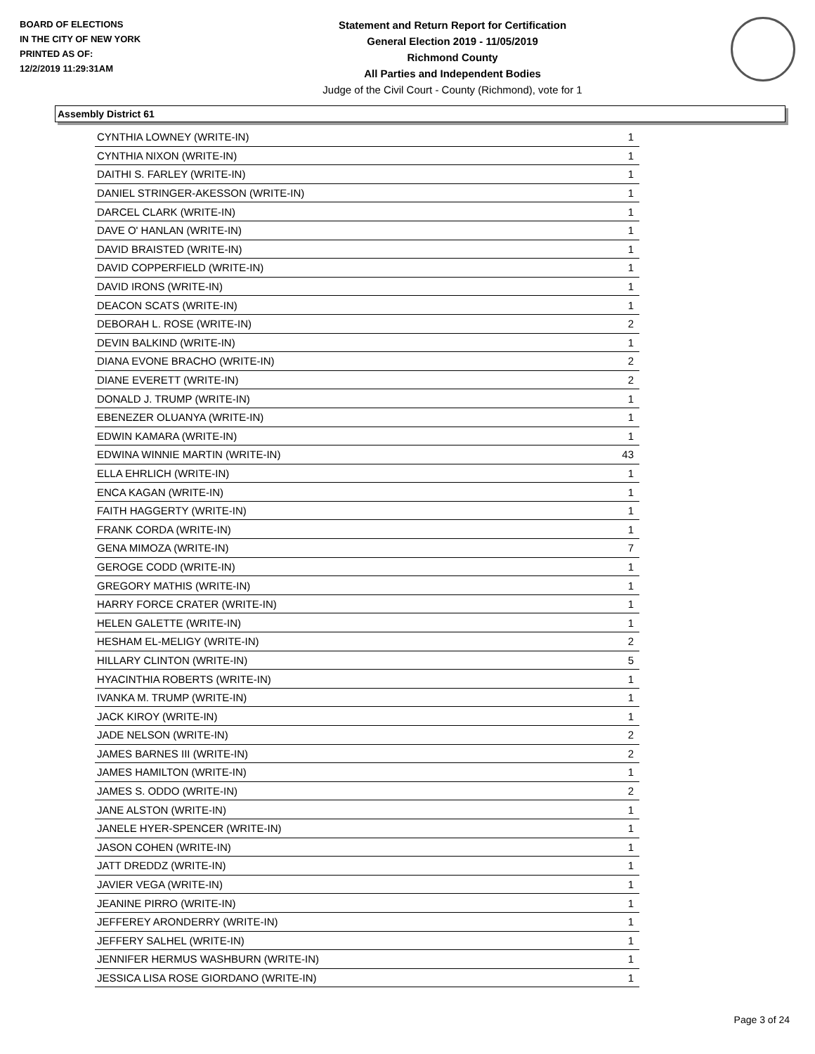BOARD OF ELECTIONS
IN THE CITY OF NEW YORK
PRINTED AS OF:
12/2/2019 11:29:31AM
Statement and Return Report for Certification
General Election 2019 - 11/05/2019
Richmond County
All Parties and Independent Bodies
Judge of the Civil Court - County (Richmond), vote for 1
Assembly District 61
| CYNTHIA LOWNEY (WRITE-IN) | 1 |
| CYNTHIA NIXON (WRITE-IN) | 1 |
| DAITHI S. FARLEY (WRITE-IN) | 1 |
| DANIEL STRINGER-AKESSON (WRITE-IN) | 1 |
| DARCEL CLARK (WRITE-IN) | 1 |
| DAVE O' HANLAN (WRITE-IN) | 1 |
| DAVID BRAISTED (WRITE-IN) | 1 |
| DAVID COPPERFIELD (WRITE-IN) | 1 |
| DAVID IRONS (WRITE-IN) | 1 |
| DEACON SCATS (WRITE-IN) | 1 |
| DEBORAH L. ROSE (WRITE-IN) | 2 |
| DEVIN BALKIND (WRITE-IN) | 1 |
| DIANA EVONE BRACHO (WRITE-IN) | 2 |
| DIANE EVERETT (WRITE-IN) | 2 |
| DONALD J. TRUMP (WRITE-IN) | 1 |
| EBENEZER OLUANYA (WRITE-IN) | 1 |
| EDWIN KAMARA (WRITE-IN) | 1 |
| EDWINA WINNIE MARTIN (WRITE-IN) | 43 |
| ELLA EHRLICH (WRITE-IN) | 1 |
| ENCA KAGAN (WRITE-IN) | 1 |
| FAITH HAGGERTY (WRITE-IN) | 1 |
| FRANK CORDA (WRITE-IN) | 1 |
| GENA MIMOZA (WRITE-IN) | 7 |
| GEROGE CODD (WRITE-IN) | 1 |
| GREGORY MATHIS (WRITE-IN) | 1 |
| HARRY FORCE CRATER (WRITE-IN) | 1 |
| HELEN GALETTE (WRITE-IN) | 1 |
| HESHAM EL-MELIGY (WRITE-IN) | 2 |
| HILLARY CLINTON (WRITE-IN) | 5 |
| HYACINTHIA ROBERTS (WRITE-IN) | 1 |
| IVANKA M. TRUMP (WRITE-IN) | 1 |
| JACK KIROY (WRITE-IN) | 1 |
| JADE NELSON (WRITE-IN) | 2 |
| JAMES BARNES III (WRITE-IN) | 2 |
| JAMES HAMILTON (WRITE-IN) | 1 |
| JAMES S. ODDO (WRITE-IN) | 2 |
| JANE ALSTON (WRITE-IN) | 1 |
| JANELE HYER-SPENCER (WRITE-IN) | 1 |
| JASON COHEN (WRITE-IN) | 1 |
| JATT DREDDZ (WRITE-IN) | 1 |
| JAVIER VEGA (WRITE-IN) | 1 |
| JEANINE PIRRO (WRITE-IN) | 1 |
| JEFFEREY ARONDERRY (WRITE-IN) | 1 |
| JEFFERY SALHEL (WRITE-IN) | 1 |
| JENNIFER HERMUS WASHBURN (WRITE-IN) | 1 |
| JESSICA LISA ROSE GIORDANO (WRITE-IN) | 1 |
Page 3 of 24